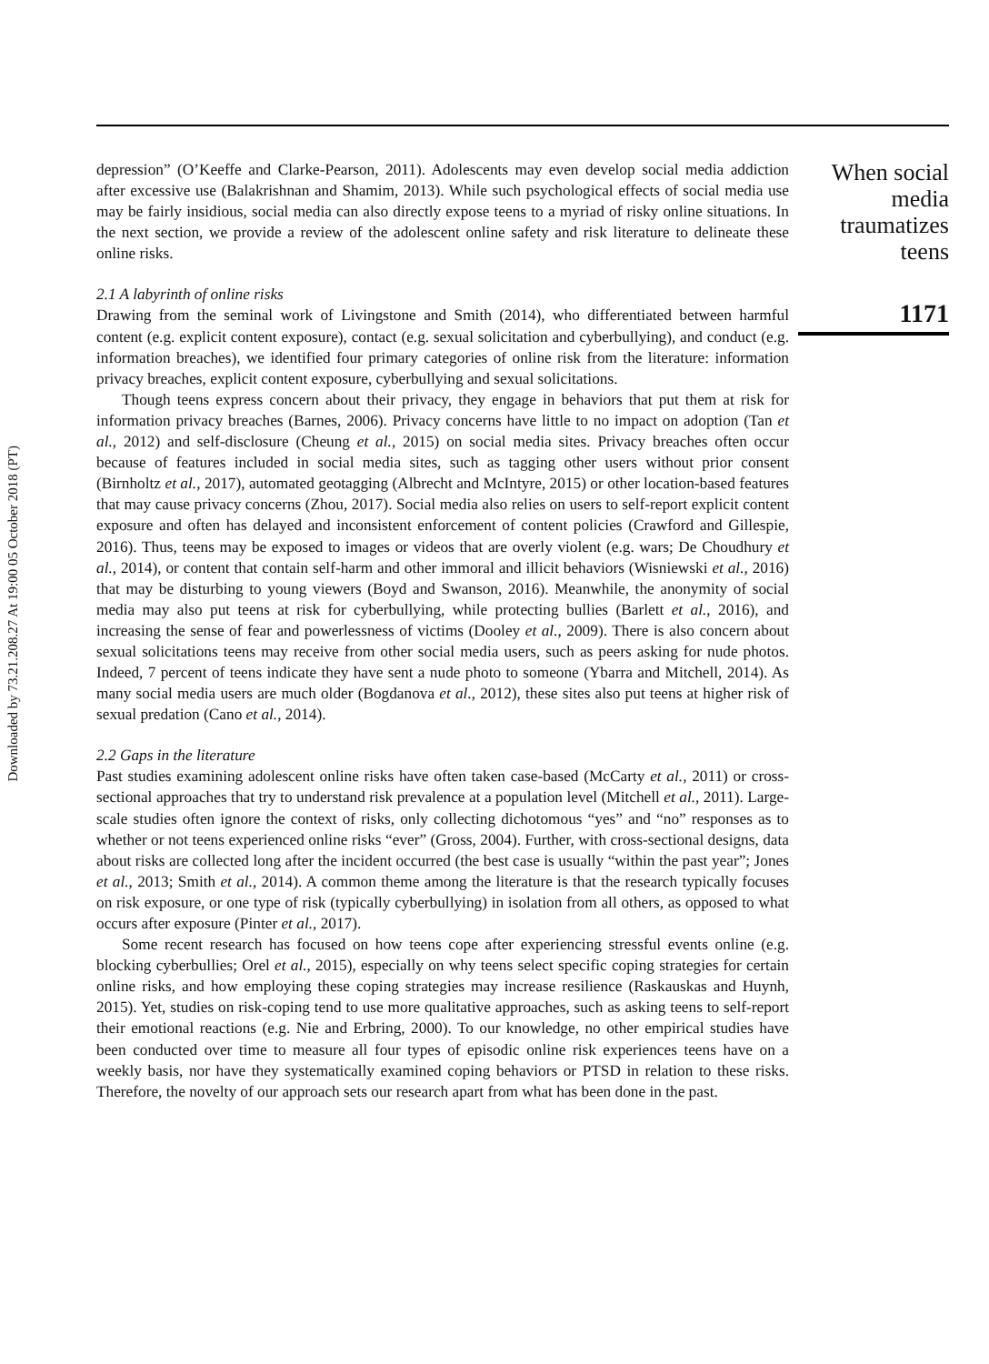Downloaded by 73.21.208.27 At 19:00 05 October 2018 (PT)
depression” (O’Keeffe and Clarke-Pearson, 2011). Adolescents may even develop social media addiction after excessive use (Balakrishnan and Shamim, 2013). While such psychological effects of social media use may be fairly insidious, social media can also directly expose teens to a myriad of risky online situations. In the next section, we provide a review of the adolescent online safety and risk literature to delineate these online risks.
2.1 A labyrinth of online risks
Drawing from the seminal work of Livingstone and Smith (2014), who differentiated between harmful content (e.g. explicit content exposure), contact (e.g. sexual solicitation and cyberbullying), and conduct (e.g. information breaches), we identified four primary categories of online risk from the literature: information privacy breaches, explicit content exposure, cyberbullying and sexual solicitations.
Though teens express concern about their privacy, they engage in behaviors that put them at risk for information privacy breaches (Barnes, 2006). Privacy concerns have little to no impact on adoption (Tan et al., 2012) and self-disclosure (Cheung et al., 2015) on social media sites. Privacy breaches often occur because of features included in social media sites, such as tagging other users without prior consent (Birnholtz et al., 2017), automated geotagging (Albrecht and McIntyre, 2015) or other location-based features that may cause privacy concerns (Zhou, 2017). Social media also relies on users to self-report explicit content exposure and often has delayed and inconsistent enforcement of content policies (Crawford and Gillespie, 2016). Thus, teens may be exposed to images or videos that are overly violent (e.g. wars; De Choudhury et al., 2014), or content that contain self-harm and other immoral and illicit behaviors (Wisniewski et al., 2016) that may be disturbing to young viewers (Boyd and Swanson, 2016). Meanwhile, the anonymity of social media may also put teens at risk for cyberbullying, while protecting bullies (Barlett et al., 2016), and increasing the sense of fear and powerlessness of victims (Dooley et al., 2009). There is also concern about sexual solicitations teens may receive from other social media users, such as peers asking for nude photos. Indeed, 7 percent of teens indicate they have sent a nude photo to someone (Ybarra and Mitchell, 2014). As many social media users are much older (Bogdanova et al., 2012), these sites also put teens at higher risk of sexual predation (Cano et al., 2014).
2.2 Gaps in the literature
Past studies examining adolescent online risks have often taken case-based (McCarty et al., 2011) or cross-sectional approaches that try to understand risk prevalence at a population level (Mitchell et al., 2011). Large-scale studies often ignore the context of risks, only collecting dichotomous “yes” and “no” responses as to whether or not teens experienced online risks “ever” (Gross, 2004). Further, with cross-sectional designs, data about risks are collected long after the incident occurred (the best case is usually “within the past year”; Jones et al., 2013; Smith et al., 2014). A common theme among the literature is that the research typically focuses on risk exposure, or one type of risk (typically cyberbullying) in isolation from all others, as opposed to what occurs after exposure (Pinter et al., 2017).
Some recent research has focused on how teens cope after experiencing stressful events online (e.g. blocking cyberbullies; Orel et al., 2015), especially on why teens select specific coping strategies for certain online risks, and how employing these coping strategies may increase resilience (Raskauskas and Huynh, 2015). Yet, studies on risk-coping tend to use more qualitative approaches, such as asking teens to self-report their emotional reactions (e.g. Nie and Erbring, 2000). To our knowledge, no other empirical studies have been conducted over time to measure all four types of episodic online risk experiences teens have on a weekly basis, nor have they systematically examined coping behaviors or PTSD in relation to these risks. Therefore, the novelty of our approach sets our research apart from what has been done in the past.
When social
media
traumatizes
teens
1171